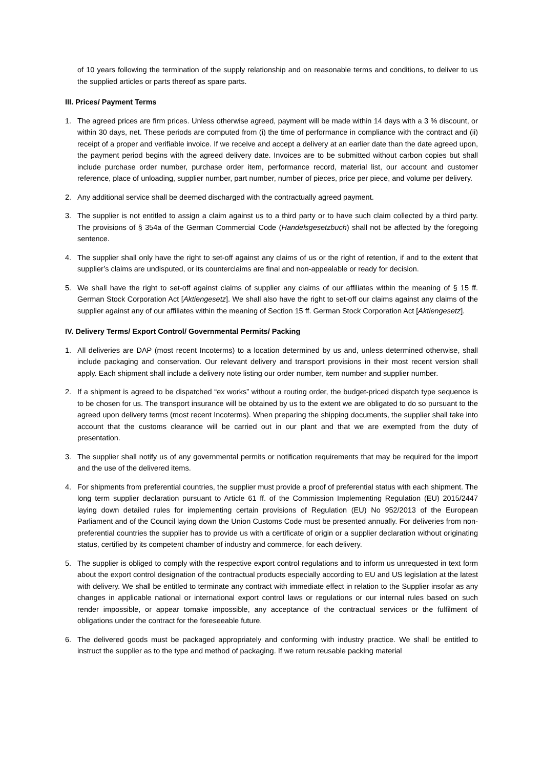of 10 years following the termination of the supply relationship and on reasonable terms and conditions, to deliver to us the supplied articles or parts thereof as spare parts.
III. Prices/ Payment Terms
1. The agreed prices are firm prices. Unless otherwise agreed, payment will be made within 14 days with a 3 % discount, or within 30 days, net. These periods are computed from (i) the time of performance in compliance with the contract and (ii) receipt of a proper and verifiable invoice. If we receive and accept a delivery at an earlier date than the date agreed upon, the payment period begins with the agreed delivery date. Invoices are to be submitted without carbon copies but shall include purchase order number, purchase order item, performance record, material list, our account and customer reference, place of unloading, supplier number, part number, number of pieces, price per piece, and volume per delivery.
2. Any additional service shall be deemed discharged with the contractually agreed payment.
3. The supplier is not entitled to assign a claim against us to a third party or to have such claim collected by a third party. The provisions of § 354a of the German Commercial Code (Handelsgesetzbuch) shall not be affected by the foregoing sentence.
4. The supplier shall only have the right to set-off against any claims of us or the right of retention, if and to the extent that supplier’s claims are undisputed, or its counterclaims are final and non-appealable or ready for decision.
5. We shall have the right to set-off against claims of supplier any claims of our affiliates within the meaning of § 15 ff. German Stock Corporation Act [Aktiengesetz]. We shall also have the right to set-off our claims against any claims of the supplier against any of our affiliates within the meaning of Section 15 ff. German Stock Corporation Act [Aktiengesetz].
IV. Delivery Terms/ Export Control/ Governmental Permits/ Packing
1. All deliveries are DAP (most recent Incoterms) to a location determined by us and, unless determined otherwise, shall include packaging and conservation. Our relevant delivery and transport provisions in their most recent version shall apply. Each shipment shall include a delivery note listing our order number, item number and supplier number.
2. If a shipment is agreed to be dispatched “ex works” without a routing order, the budget-priced dispatch type sequence is to be chosen for us. The transport insurance will be obtained by us to the extent we are obligated to do so pursuant to the agreed upon delivery terms (most recent Incoterms). When preparing the shipping documents, the supplier shall take into account that the customs clearance will be carried out in our plant and that we are exempted from the duty of presentation.
3. The supplier shall notify us of any governmental permits or notification requirements that may be required for the import and the use of the delivered items.
4. For shipments from preferential countries, the supplier must provide a proof of preferential status with each shipment. The long term supplier declaration pursuant to Article 61 ff. of the Commission Implementing Regulation (EU) 2015/2447 laying down detailed rules for implementing certain provisions of Regulation (EU) No 952/2013 of the European Parliament and of the Council laying down the Union Customs Code must be presented annually. For deliveries from non-preferential countries the supplier has to provide us with a certificate of origin or a supplier declaration without originating status, certified by its competent chamber of industry and commerce, for each delivery.
5. The supplier is obliged to comply with the respective export control regulations and to inform us unrequested in text form about the export control designation of the contractual products especially according to EU and US legislation at the latest with delivery. We shall be entitled to terminate any contract with immediate effect in relation to the Supplier insofar as any changes in applicable national or international export control laws or regulations or our internal rules based on such render impossible, or appear tomake impossible, any acceptance of the contractual services or the fulfilment of obligations under the contract for the foreseeable future.
6. The delivered goods must be packaged appropriately and conforming with industry practice. We shall be entitled to instruct the supplier as to the type and method of packaging. If we return reusable packing material